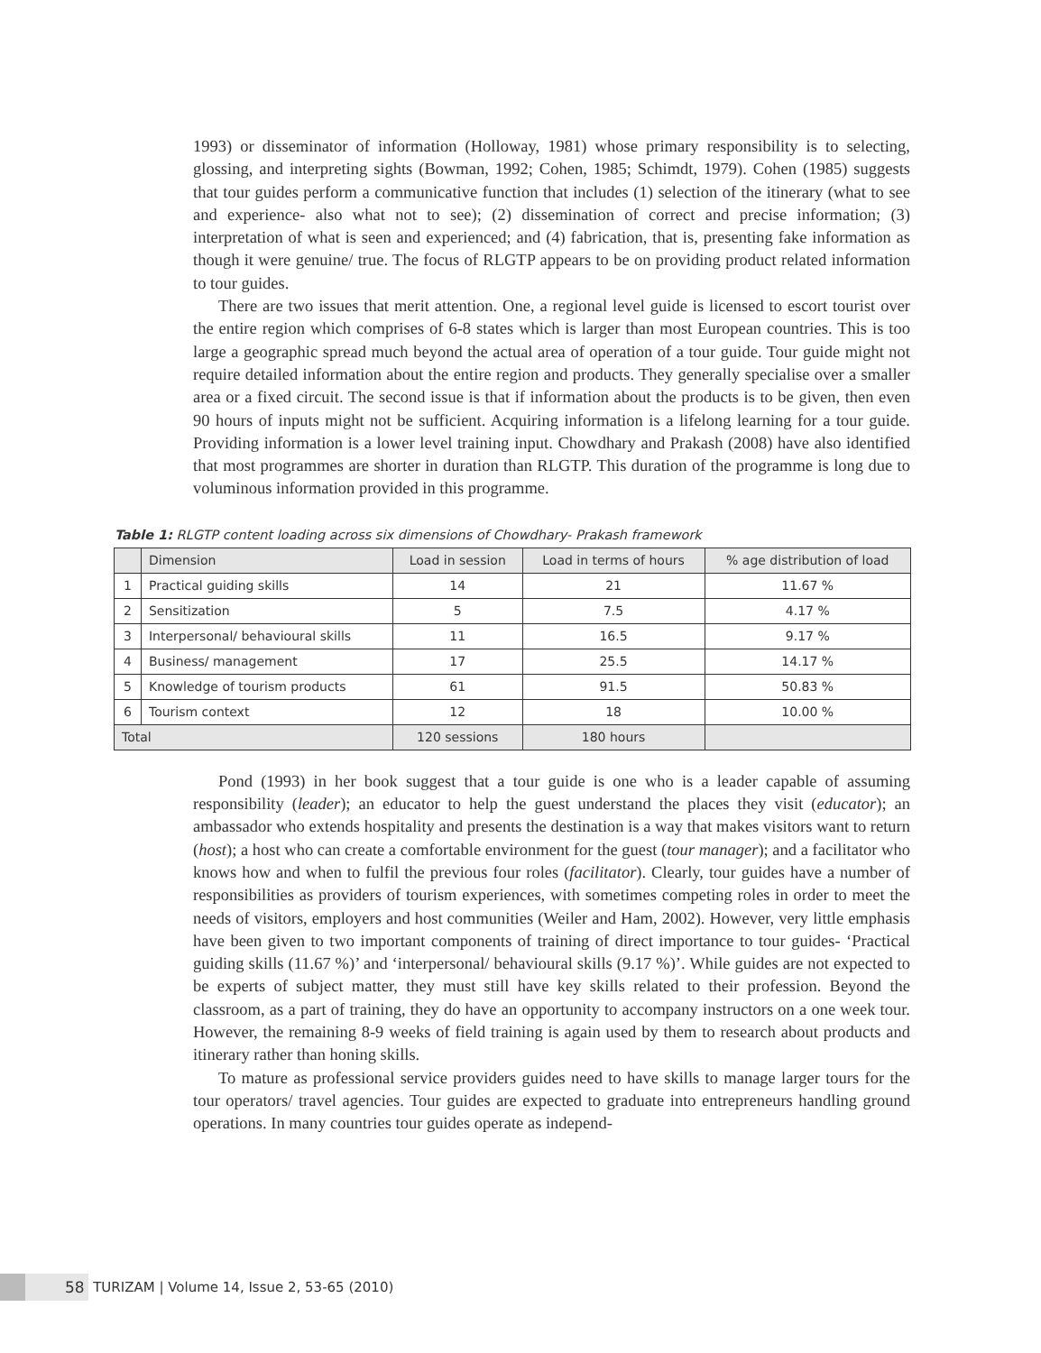1993) or disseminator of information (Holloway, 1981) whose primary responsibility is to selecting, glossing, and interpreting sights (Bowman, 1992; Cohen, 1985; Schimdt, 1979). Cohen (1985) suggests that tour guides perform a communicative function that includes (1) selection of the itinerary (what to see and experience- also what not to see); (2) dissemination of correct and precise information; (3) interpretation of what is seen and experienced; and (4) fabrication, that is, presenting fake information as though it were genuine/ true. The focus of RLGTP appears to be on providing product related information to tour guides.
There are two issues that merit attention. One, a regional level guide is licensed to escort tourist over the entire region which comprises of 6-8 states which is larger than most European countries. This is too large a geographic spread much beyond the actual area of operation of a tour guide. Tour guide might not require detailed information about the entire region and products. They generally specialise over a smaller area or a fixed circuit. The second issue is that if information about the products is to be given, then even 90 hours of inputs might not be sufficient. Acquiring information is a lifelong learning for a tour guide. Providing information is a lower level training input. Chowdhary and Prakash (2008) have also identified that most programmes are shorter in duration than RLGTP. This duration of the programme is long due to voluminous information provided in this programme.
Table 1: RLGTP content loading across six dimensions of Chowdhary- Prakash framework
| | Dimension | Load in session | Load in terms of hours | % age distribution of load |
| --- | --- | --- | --- | --- |
| 1 | Practical guiding skills | 14 | 21 | 11.67 % |
| 2 | Sensitization | 5 | 7.5 | 4.17 % |
| 3 | Interpersonal/ behavioural skills | 11 | 16.5 | 9.17 % |
| 4 | Business/ management | 17 | 25.5 | 14.17 % |
| 5 | Knowledge of tourism products | 61 | 91.5 | 50.83 % |
| 6 | Tourism context | 12 | 18 | 10.00 % |
| Total | | 120 sessions | 180 hours | |
Pond (1993) in her book suggest that a tour guide is one who is a leader capable of assuming responsibility (leader); an educator to help the guest understand the places they visit (educator); an ambassador who extends hospitality and presents the destination is a way that makes visitors want to return (host); a host who can create a comfortable environment for the guest (tour manager); and a facilitator who knows how and when to fulfil the previous four roles (facilitator). Clearly, tour guides have a number of responsibilities as providers of tourism experiences, with sometimes competing roles in order to meet the needs of visitors, employers and host communities (Weiler and Ham, 2002). However, very little emphasis have been given to two important components of training of direct importance to tour guides- ‘Practical guiding skills (11.67 %)’ and ‘interpersonal/ behavioural skills (9.17 %)’. While guides are not expected to be experts of subject matter, they must still have key skills related to their profession. Beyond the classroom, as a part of training, they do have an opportunity to accompany instructors on a one week tour. However, the remaining 8-9 weeks of field training is again used by them to research about products and itinerary rather than honing skills.
To mature as professional service providers guides need to have skills to manage larger tours for the tour operators/ travel agencies. Tour guides are expected to graduate into entrepreneurs handling ground operations. In many countries tour guides operate as independ-
58 TURIZAM | Volume 14, Issue 2, 53-65 (2010)